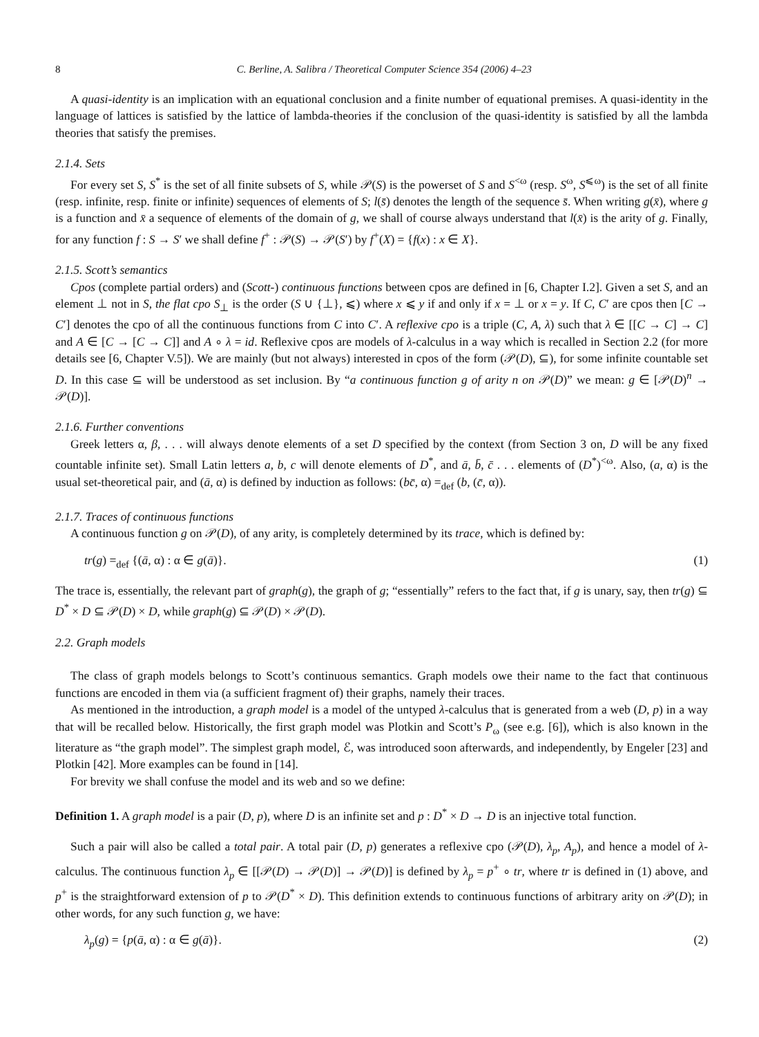8 C. Berline, A. Salibra / Theoretical Computer Science 354 (2006) 4–23
A quasi-identity is an implication with an equational conclusion and a finite number of equational premises. A quasi-identity in the language of lattices is satisfied by the lattice of lambda-theories if the conclusion of the quasi-identity is satisfied by all the lambda theories that satisfy the premises.
2.1.4. Sets
For every set S, S<sup>*</sup> is the set of all finite subsets of S, while 𝒫(S) is the powerset of S and S<sup><ω</sup> (resp. S<sup>ω</sup>, S<sup>⩽ω</sup>) is the set of all finite (resp. infinite, resp. finite or infinite) sequences of elements of S; l(s̄) denotes the length of the sequence s̄. When writing g(x̄), where g is a function and x̄ a sequence of elements of the domain of g, we shall of course always understand that l(x̄) is the arity of g. Finally, for any function f : S → S′ we shall define f<sup>+</sup> : 𝒫(S) → 𝒫(S′) by f<sup>+</sup>(X) = {f(x) : x ∈ X}.
2.1.5. Scott’s semantics
Cpos (complete partial orders) and (Scott-) continuous functions between cpos are defined in [6, Chapter I.2]. Given a set S, and an element ⊥ not in S, the flat cpo S<sub>⊥</sub> is the order (S ∪ {⊥}, ⩽) where x ⩽ y if and only if x = ⊥ or x = y. If C, C′ are cpos then [C → C′] denotes the cpo of all the continuous functions from C into C′. A reflexive cpo is a triple (C, A, λ) such that λ ∈ [[C → C] → C] and A ∈ [C → [C → C]] and A ∘ λ = id. Reflexive cpos are models of λ-calculus in a way which is recalled in Section 2.2 (for more details see [6, Chapter V.5]). We are mainly (but not always) interested in cpos of the form (𝒫(D), ⊆), for some infinite countable set D. In this case ⊆ will be understood as set inclusion. By “a continuous function g of arity n on 𝒫(D)” we mean: g ∈ [𝒫(D)<sup>n</sup> → 𝒫(D)].
2.1.6. Further conventions
Greek letters α, β, . . . will always denote elements of a set D specified by the context (from Section 3 on, D will be any fixed countable infinite set). Small Latin letters a, b, c will denote elements of D<sup>*</sup>, and ā, b̄, c̄ . . . elements of (D<sup>*</sup>)<sup><ω</sup>. Also, (a, α) is the usual set-theoretical pair, and (ā, α) is defined by induction as follows: (bc̄, α) =<sub>def</sub> (b, (c̄, α)).
2.1.7. Traces of continuous functions
A continuous function g on 𝒫(D), of any arity, is completely determined by its trace, which is defined by:
tr(g) =<sub>def</sub> {(ā, α) : α ∈ g(ā)}. (1)
The trace is, essentially, the relevant part of graph(g), the graph of g; “essentially” refers to the fact that, if g is unary, say, then tr(g) ⊆ D<sup>*</sup> × D ⊆ 𝒫(D) × D, while graph(g) ⊆ 𝒫(D) × 𝒫(D).
2.2. Graph models
The class of graph models belongs to Scott’s continuous semantics. Graph models owe their name to the fact that continuous functions are encoded in them via (a sufficient fragment of) their graphs, namely their traces.
As mentioned in the introduction, a graph model is a model of the untyped λ-calculus that is generated from a web (D, p) in a way that will be recalled below. Historically, the first graph model was Plotkin and Scott’s P<sub>ω</sub> (see e.g. [6]), which is also known in the literature as “the graph model”. The simplest graph model, ℰ, was introduced soon afterwards, and independently, by Engeler [23] and Plotkin [42]. More examples can be found in [14].
For brevity we shall confuse the model and its web and so we define:
Definition 1. A graph model is a pair (D, p), where D is an infinite set and p : D<sup>*</sup> × D → D is an injective total function.
Such a pair will also be called a total pair. A total pair (D, p) generates a reflexive cpo (𝒫(D), λ<sub>p</sub>, A<sub>p</sub>), and hence a model of λ-calculus. The continuous function λ<sub>p</sub> ∈ [[𝒫(D) → 𝒫(D)] → 𝒫(D)] is defined by λ<sub>p</sub> = p<sup>+</sup> ∘ tr, where tr is defined in (1) above, and p<sup>+</sup> is the straightforward extension of p to 𝒫(D<sup>*</sup> × D). This definition extends to continuous functions of arbitrary arity on 𝒫(D); in other words, for any such function g, we have:
λ<sub>p</sub>(g) = {p(ā, α) : α ∈ g(ā)}. (2)